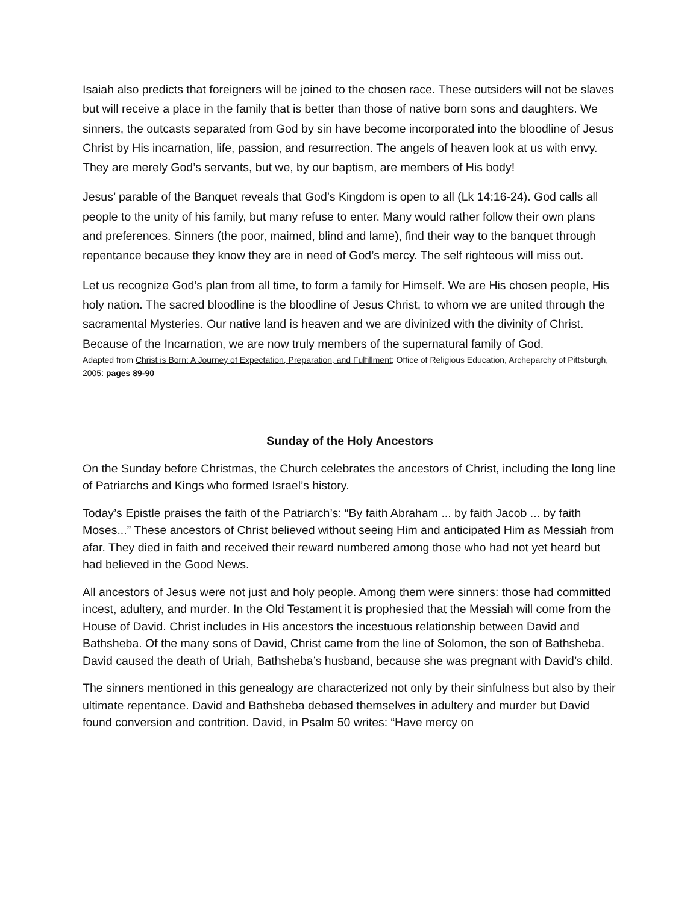Isaiah also predicts that foreigners will be joined to the chosen race. These outsiders will not be slaves but will receive a place in the family that is better than those of native born sons and daughters. We sinners, the outcasts separated from God by sin have become incorporated into the bloodline of Jesus Christ by His incarnation, life, passion, and resurrection. The angels of heaven look at us with envy. They are merely God’s servants, but we, by our baptism, are members of His body!
Jesus’ parable of the Banquet reveals that God’s Kingdom is open to all (Lk 14:16-24). God calls all people to the unity of his family, but many refuse to enter. Many would rather follow their own plans and preferences. Sinners (the poor, maimed, blind and lame), find their way to the banquet through repentance because they know they are in need of God’s mercy. The self righteous will miss out.
Let us recognize God’s plan from all time, to form a family for Himself. We are His chosen people, His holy nation. The sacred bloodline is the bloodline of Jesus Christ, to whom we are united through the sacramental Mysteries. Our native land is heaven and we are divinized with the divinity of Christ. Because of the Incarnation, we are now truly members of the supernatural family of God.
Adapted from Christ is Born: A Journey of Expectation, Preparation, and Fulfillment; Office of Religious Education, Archeparchy of Pittsburgh, 2005: pages 89-90
Sunday of the Holy Ancestors
On the Sunday before Christmas, the Church celebrates the ancestors of Christ, including the long line of Patriarchs and Kings who formed Israel’s history.
Today’s Epistle praises the faith of the Patriarch’s: “By faith Abraham ... by faith Jacob ... by faith Moses...” These ancestors of Christ believed without seeing Him and anticipated Him as Messiah from afar. They died in faith and received their reward numbered among those who had not yet heard but had believed in the Good News.
All ancestors of Jesus were not just and holy people. Among them were sinners: those had committed incest, adultery, and murder. In the Old Testament it is prophesied that the Messiah will come from the House of David. Christ includes in His ancestors the incestuous relationship between David and Bathsheba. Of the many sons of David, Christ came from the line of Solomon, the son of Bathsheba. David caused the death of Uriah, Bathsheba’s husband, because she was pregnant with David’s child.
The sinners mentioned in this genealogy are characterized not only by their sinfulness but also by their ultimate repentance. David and Bathsheba debased themselves in adultery and murder but David found conversion and contrition. David, in Psalm 50 writes: “Have mercy on